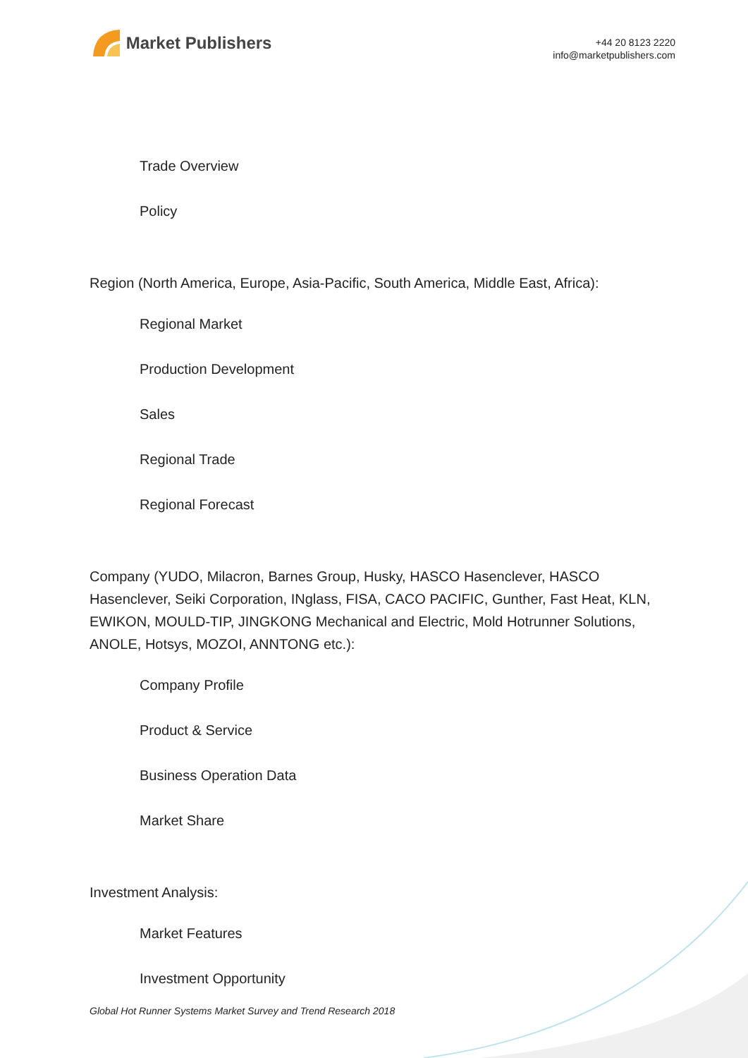Market Publishers
+44 20 8123 2220
info@marketpublishers.com
Trade Overview
Policy
Region (North America, Europe, Asia-Pacific, South America, Middle East, Africa):
Regional Market
Production Development
Sales
Regional Trade
Regional Forecast
Company (YUDO, Milacron, Barnes Group, Husky, HASCO Hasenclever, HASCO Hasenclever, Seiki Corporation, INglass, FISA, CACO PACIFIC, Gunther, Fast Heat, KLN, EWIKON, MOULD-TIP, JINGKONG Mechanical and Electric, Mold Hotrunner Solutions, ANOLE, Hotsys, MOZOI, ANNTONG etc.):
Company Profile
Product & Service
Business Operation Data
Market Share
Investment Analysis:
Market Features
Investment Opportunity
Global Hot Runner Systems Market Survey and Trend Research 2018